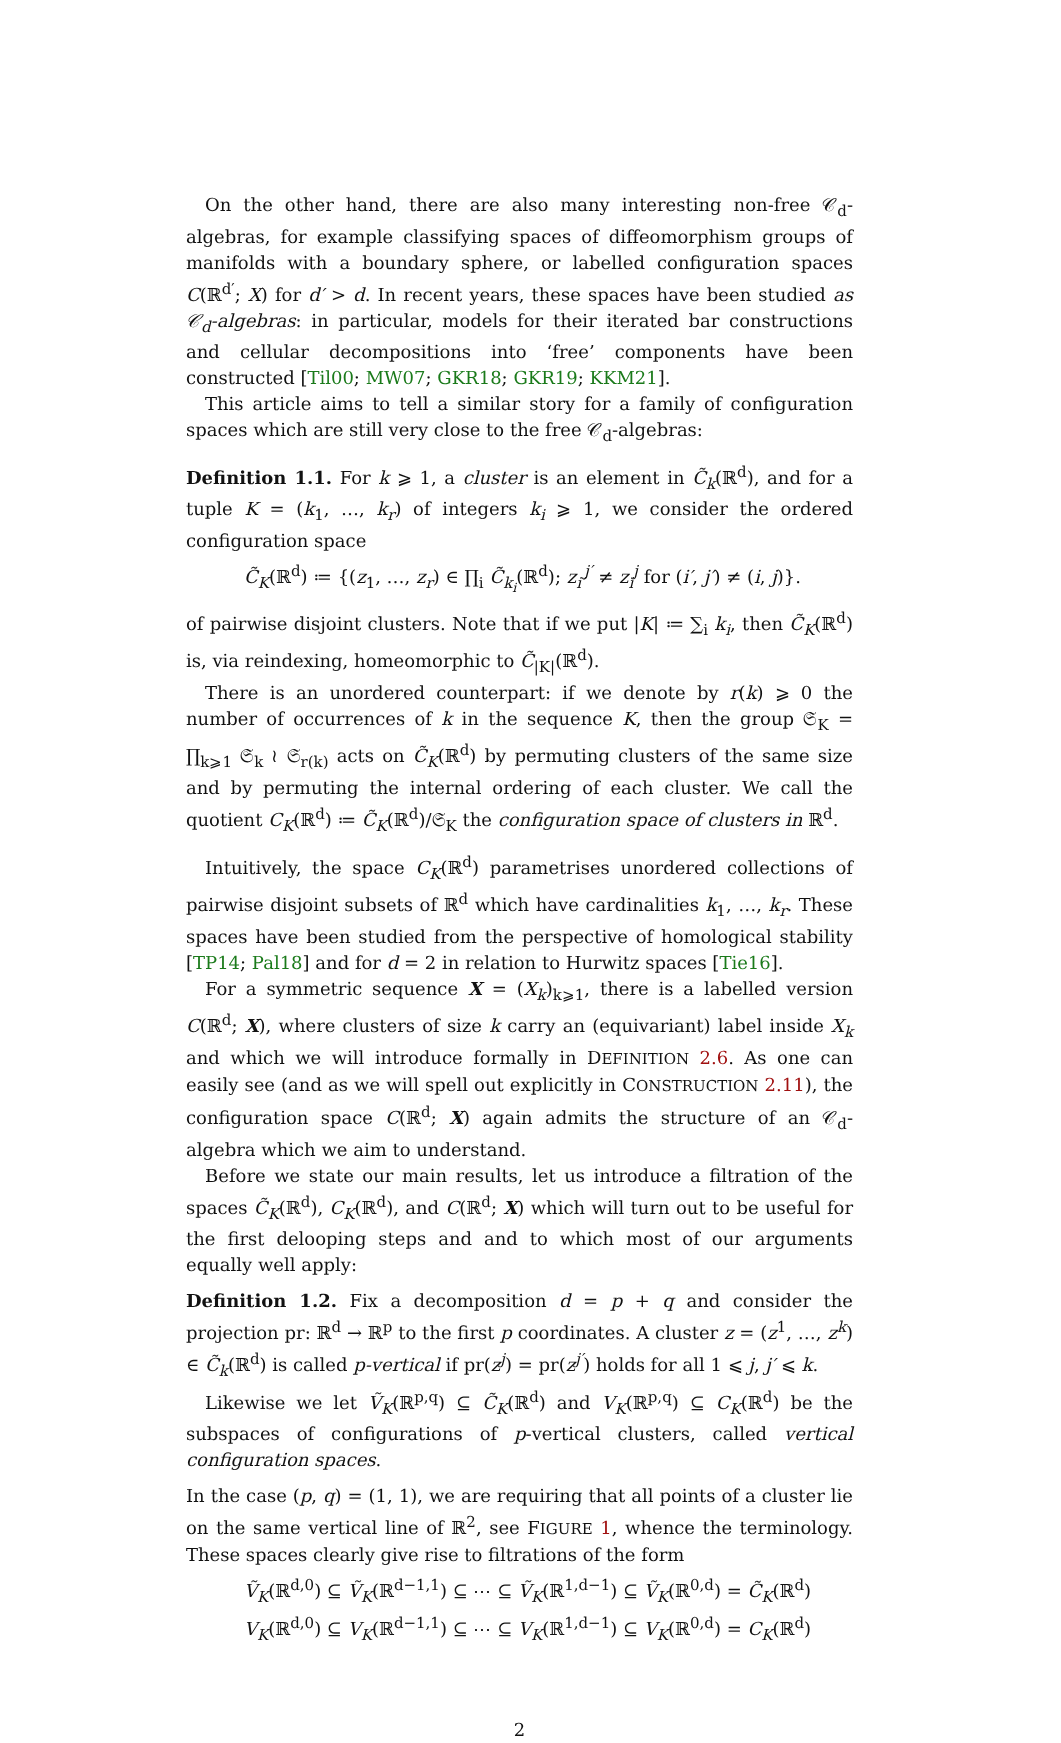On the other hand, there are also many interesting non-free 𝒞<sub>d</sub>-algebras, for example classifying spaces of diffeomorphism groups of manifolds with a boundary sphere, or labelled configuration spaces C(ℝ<sup>d′</sup>; X) for d′ > d. In recent years, these spaces have been studied as 𝒞<sub>d</sub>-algebras: in particular, models for their iterated bar constructions and cellular decompositions into ‘free’ components have been constructed [Til00; MW07; GKR18; GKR19; KKM21].
This article aims to tell a similar story for a family of configuration spaces which are still very close to the free 𝒞<sub>d</sub>-algebras:
Definition 1.1. For k ⩾ 1, a cluster is an element in C̃<sub>k</sub>(ℝ<sup>d</sup>), and for a tuple K = (k<sub>1</sub>, …, k<sub>r</sub>) of integers k<sub>i</sub> ⩾ 1, we consider the ordered configuration space
C̃<sub>K</sub>(ℝ<sup>d</sup>) ≔ {(z<sub>1</sub>, …, z<sub>r</sub>) ∈ ∏<sub>i</sub> C̃<sub>k<sub>i</sub></sub>(ℝ<sup>d</sup>); z<sub>i′</sub><sup>j′</sup> ≠ z<sub>i</sub><sup>j</sup> for (i′, j′) ≠ (i, j)}.
of pairwise disjoint clusters. Note that if we put |K| ≔ ∑<sub>i</sub> k<sub>i</sub>, then C̃<sub>K</sub>(ℝ<sup>d</sup>) is, via reindexing, homeomorphic to C̃<sub>|K|</sub>(ℝ<sup>d</sup>).
There is an unordered counterpart: if we denote by r(k) ⩾ 0 the number of occurrences of k in the sequence K, then the group 𝔖<sub>K</sub> = ∏<sub>k⩾1</sub> 𝔖<sub>k</sub> ≀ 𝔖<sub>r(k)</sub> acts on C̃<sub>K</sub>(ℝ<sup>d</sup>) by permuting clusters of the same size and by permuting the internal ordering of each cluster. We call the quotient C<sub>K</sub>(ℝ<sup>d</sup>) ≔ C̃<sub>K</sub>(ℝ<sup>d</sup>)/𝔖<sub>K</sub> the configuration space of clusters in ℝ<sup>d</sup>.
Intuitively, the space C<sub>K</sub>(ℝ<sup>d</sup>) parametrises unordered collections of pairwise disjoint subsets of ℝ<sup>d</sup> which have cardinalities k<sub>1</sub>, …, k<sub>r</sub>. These spaces have been studied from the perspective of homological stability [TP14; Pal18] and for d = 2 in relation to Hurwitz spaces [Tie16].
For a symmetric sequence X = (X<sub>k</sub>)<sub>k⩾1</sub>, there is a labelled version C(ℝ<sup>d</sup>; X), where clusters of size k carry an (equivariant) label inside X<sub>k</sub> and which we will introduce formally in DEFINITION 2.6. As one can easily see (and as we will spell out explicitly in CONSTRUCTION 2.11), the configuration space C(ℝ<sup>d</sup>; X) again admits the structure of an 𝒞<sub>d</sub>-algebra which we aim to understand.
Before we state our main results, let us introduce a filtration of the spaces C̃<sub>K</sub>(ℝ<sup>d</sup>), C<sub>K</sub>(ℝ<sup>d</sup>), and C(ℝ<sup>d</sup>; X) which will turn out to be useful for the first delooping steps and and to which most of our arguments equally well apply:
Definition 1.2. Fix a decomposition d = p + q and consider the projection pr: ℝ<sup>d</sup> → ℝ<sup>p</sup> to the first p coordinates. A cluster z = (z<sup>1</sup>, …, z<sup>k</sup>) ∈ C̃<sub>k</sub>(ℝ<sup>d</sup>) is called p-vertical if pr(z<sup>j</sup>) = pr(z<sup>j′</sup>) holds for all 1 ⩽ j, j′ ⩽ k.
Likewise we let Ṽ<sub>K</sub>(ℝ<sup>p,q</sup>) ⊆ C̃<sub>K</sub>(ℝ<sup>d</sup>) and V<sub>K</sub>(ℝ<sup>p,q</sup>) ⊆ C<sub>K</sub>(ℝ<sup>d</sup>) be the subspaces of configurations of p-vertical clusters, called vertical configuration spaces.
In the case (p, q) = (1, 1), we are requiring that all points of a cluster lie on the same vertical line of ℝ<sup>2</sup>, see FIGURE 1, whence the terminology. These spaces clearly give rise to filtrations of the form
Ṽ<sub>K</sub>(ℝ<sup>d,0</sup>) ⊆ Ṽ<sub>K</sub>(ℝ<sup>d−1,1</sup>) ⊆ ⋯ ⊆ Ṽ<sub>K</sub>(ℝ<sup>1,d−1</sup>) ⊆ Ṽ<sub>K</sub>(ℝ<sup>0,d</sup>) = C̃<sub>K</sub>(ℝ<sup>d</sup>)
V<sub>K</sub>(ℝ<sup>d,0</sup>) ⊆ V<sub>K</sub>(ℝ<sup>d−1,1</sup>) ⊆ ⋯ ⊆ V<sub>K</sub>(ℝ<sup>1,d−1</sup>) ⊆ V<sub>K</sub>(ℝ<sup>0,d</sup>) = C<sub>K</sub>(ℝ<sup>d</sup>)
2